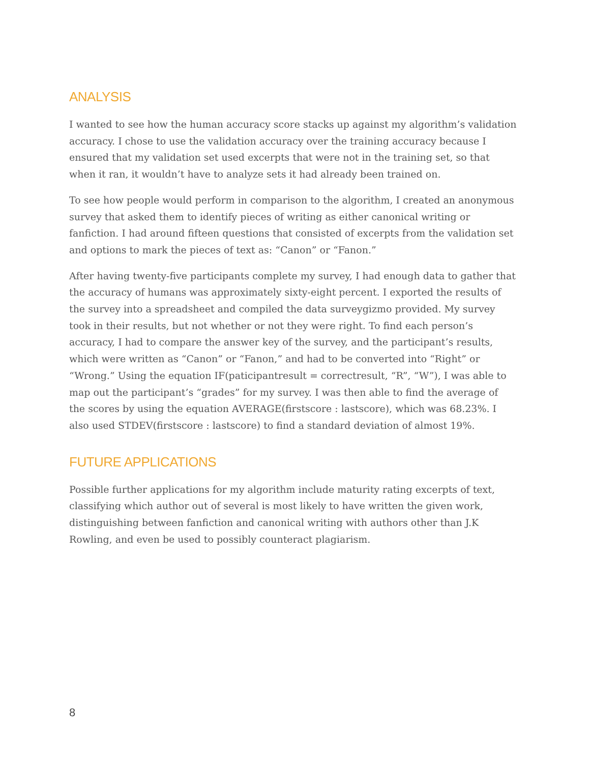ANALYSIS
I wanted to see how the human accuracy score stacks up against my algorithm’s validation accuracy. I chose to use the validation accuracy over the training accuracy because I ensured that my validation set used excerpts that were not in the training set, so that when it ran, it wouldn’t have to analyze sets it had already been trained on.
To see how people would perform in comparison to the algorithm, I created an anonymous survey that asked them to identify pieces of writing as either canonical writing or fanfiction. I had around fifteen questions that consisted of excerpts from the validation set and options to mark the pieces of text as: “Canon” or “Fanon.”
After having twenty-five participants complete my survey, I had enough data to gather that the accuracy of humans was approximately sixty-eight percent. I exported the results of the survey into a spreadsheet and compiled the data surveygizmo provided. My survey took in their results, but not whether or not they were right. To find each person’s accuracy, I had to compare the answer key of the survey, and the participant’s results, which were written as “Canon” or “Fanon,” and had to be converted into “Right” or “Wrong.” Using the equation IF(paticipantresult = correctresult, “R”, “W”), I was able to map out the participant’s “grades” for my survey. I was then able to find the average of the scores by using the equation AVERAGE(firstscore : lastscore), which was 68.23%. I also used STDEV(firstscore : lastscore) to find a standard deviation of almost 19%.
FUTURE APPLICATIONS
Possible further applications for my algorithm include maturity rating excerpts of text, classifying which author out of several is most likely to have written the given work, distinguishing between fanfiction and canonical writing with authors other than J.K Rowling, and even be used to possibly counteract plagiarism.
8